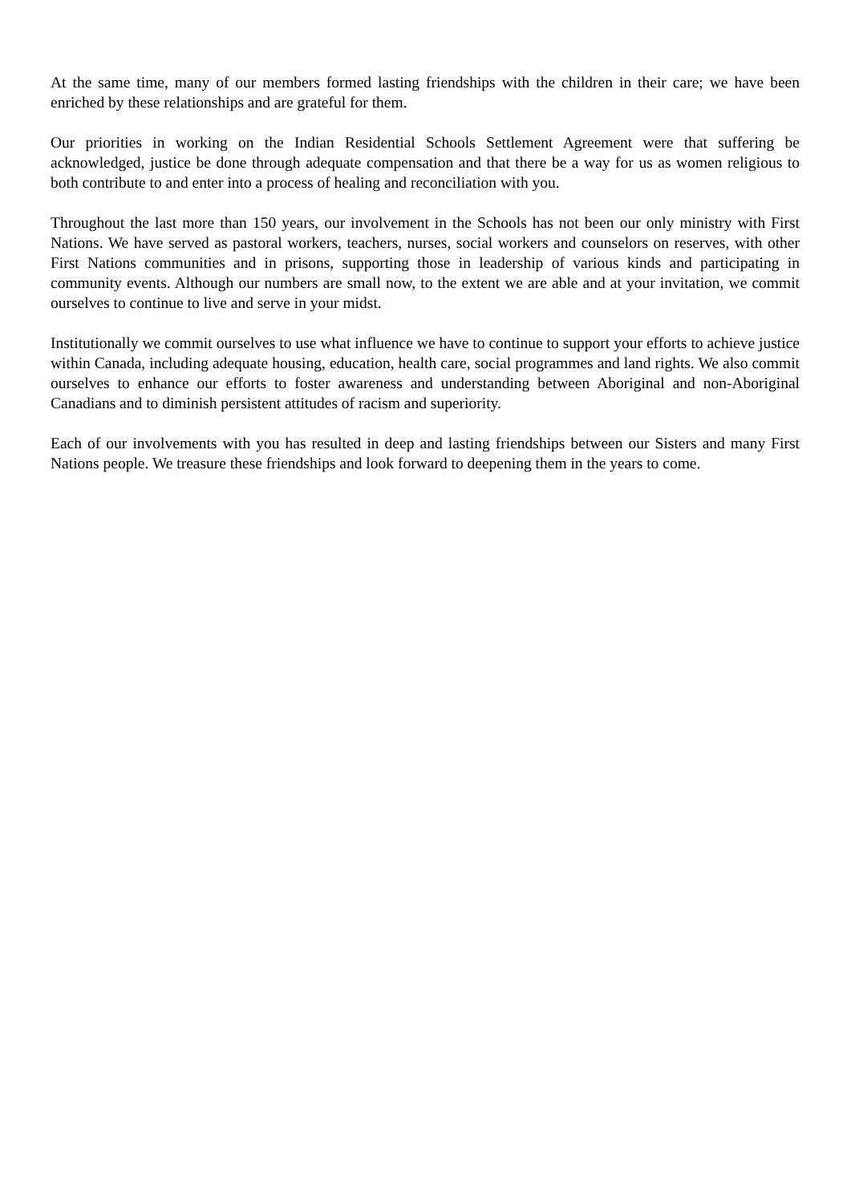At the same time, many of our members formed lasting friendships with the children in their care; we have been enriched by these relationships and are grateful for them.
Our priorities in working on the Indian Residential Schools Settlement Agreement were that suffering be acknowledged, justice be done through adequate compensation and that there be a way for us as women religious to both contribute to and enter into a process of healing and reconciliation with you.
Throughout the last more than 150 years, our involvement in the Schools has not been our only ministry with First Nations. We have served as pastoral workers, teachers, nurses, social workers and counselors on reserves, with other First Nations communities and in prisons, supporting those in leadership of various kinds and participating in community events. Although our numbers are small now, to the extent we are able and at your invitation, we commit ourselves to continue to live and serve in your midst.
Institutionally we commit ourselves to use what influence we have to continue to support your efforts to achieve justice within Canada, including adequate housing, education, health care, social programmes and land rights. We also commit ourselves to enhance our efforts to foster awareness and understanding between Aboriginal and non-Aboriginal Canadians and to diminish persistent attitudes of racism and superiority.
Each of our involvements with you has resulted in deep and lasting friendships between our Sisters and many First Nations people. We treasure these friendships and look forward to deepening them in the years to come.